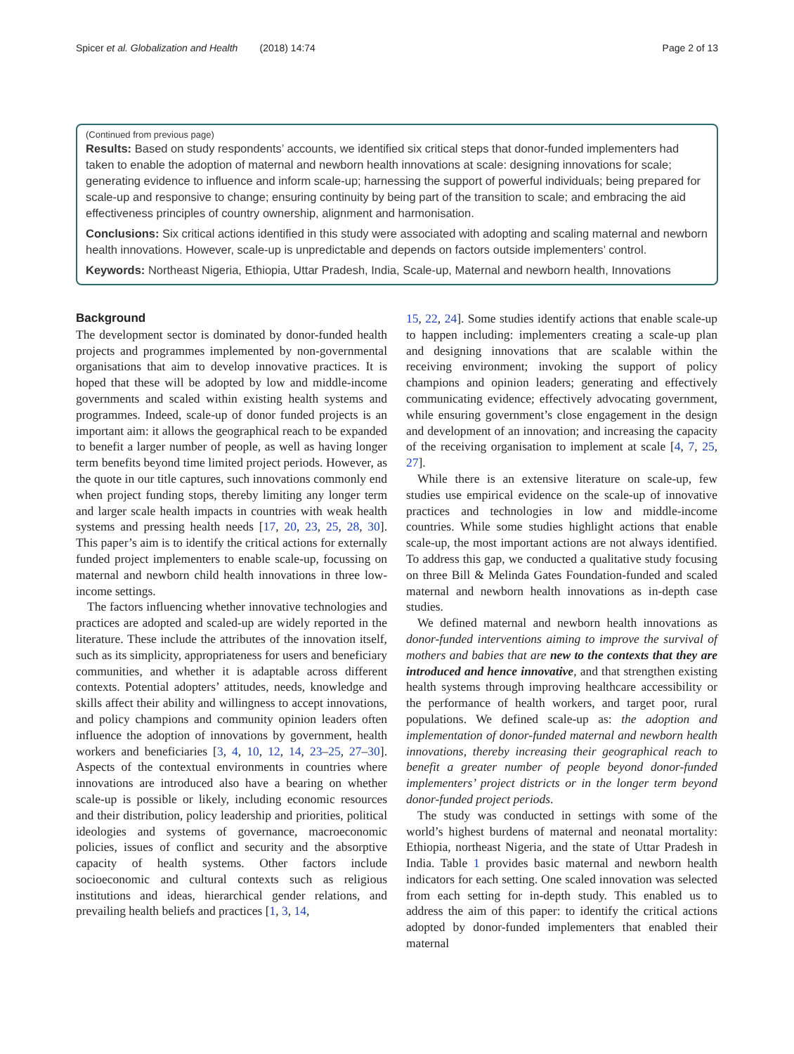Spicer et al. Globalization and Health (2018) 14:74 Page 2 of 13
(Continued from previous page)
Results: Based on study respondents’ accounts, we identified six critical steps that donor-funded implementers had taken to enable the adoption of maternal and newborn health innovations at scale: designing innovations for scale; generating evidence to influence and inform scale-up; harnessing the support of powerful individuals; being prepared for scale-up and responsive to change; ensuring continuity by being part of the transition to scale; and embracing the aid effectiveness principles of country ownership, alignment and harmonisation.
Conclusions: Six critical actions identified in this study were associated with adopting and scaling maternal and newborn health innovations. However, scale-up is unpredictable and depends on factors outside implementers’ control.
Keywords: Northeast Nigeria, Ethiopia, Uttar Pradesh, India, Scale-up, Maternal and newborn health, Innovations
Background
The development sector is dominated by donor-funded health projects and programmes implemented by non-governmental organisations that aim to develop innovative practices. It is hoped that these will be adopted by low and middle-income governments and scaled within existing health systems and programmes. Indeed, scale-up of donor funded projects is an important aim: it allows the geographical reach to be expanded to benefit a larger number of people, as well as having longer term benefits beyond time limited project periods. However, as the quote in our title captures, such innovations commonly end when project funding stops, thereby limiting any longer term and larger scale health impacts in countries with weak health systems and pressing health needs [17, 20, 23, 25, 28, 30]. This paper’s aim is to identify the critical actions for externally funded project implementers to enable scale-up, focussing on maternal and newborn child health innovations in three low-income settings.
The factors influencing whether innovative technologies and practices are adopted and scaled-up are widely reported in the literature. These include the attributes of the innovation itself, such as its simplicity, appropriateness for users and beneficiary communities, and whether it is adaptable across different contexts. Potential adopters’ attitudes, needs, knowledge and skills affect their ability and willingness to accept innovations, and policy champions and community opinion leaders often influence the adoption of innovations by government, health workers and beneficiaries [3, 4, 10, 12, 14, 23–25, 27–30]. Aspects of the contextual environments in countries where innovations are introduced also have a bearing on whether scale-up is possible or likely, including economic resources and their distribution, policy leadership and priorities, political ideologies and systems of governance, macroeconomic policies, issues of conflict and security and the absorptive capacity of health systems. Other factors include socioeconomic and cultural contexts such as religious institutions and ideas, hierarchical gender relations, and prevailing health beliefs and practices [1, 3, 14,
15, 22, 24]. Some studies identify actions that enable scale-up to happen including: implementers creating a scale-up plan and designing innovations that are scalable within the receiving environment; invoking the support of policy champions and opinion leaders; generating and effectively communicating evidence; effectively advocating government, while ensuring government’s close engagement in the design and development of an innovation; and increasing the capacity of the receiving organisation to implement at scale [4, 7, 25, 27].
While there is an extensive literature on scale-up, few studies use empirical evidence on the scale-up of innovative practices and technologies in low and middle-income countries. While some studies highlight actions that enable scale-up, the most important actions are not always identified. To address this gap, we conducted a qualitative study focusing on three Bill & Melinda Gates Foundation-funded and scaled maternal and newborn health innovations as in-depth case studies.
We defined maternal and newborn health innovations as donor-funded interventions aiming to improve the survival of mothers and babies that are new to the contexts that they are introduced and hence innovative, and that strengthen existing health systems through improving healthcare accessibility or the performance of health workers, and target poor, rural populations. We defined scale-up as: the adoption and implementation of donor-funded maternal and newborn health innovations, thereby increasing their geographical reach to benefit a greater number of people beyond donor-funded implementers’ project districts or in the longer term beyond donor-funded project periods.
The study was conducted in settings with some of the world’s highest burdens of maternal and neonatal mortality: Ethiopia, northeast Nigeria, and the state of Uttar Pradesh in India. Table 1 provides basic maternal and newborn health indicators for each setting. One scaled innovation was selected from each setting for in-depth study. This enabled us to address the aim of this paper: to identify the critical actions adopted by donor-funded implementers that enabled their maternal